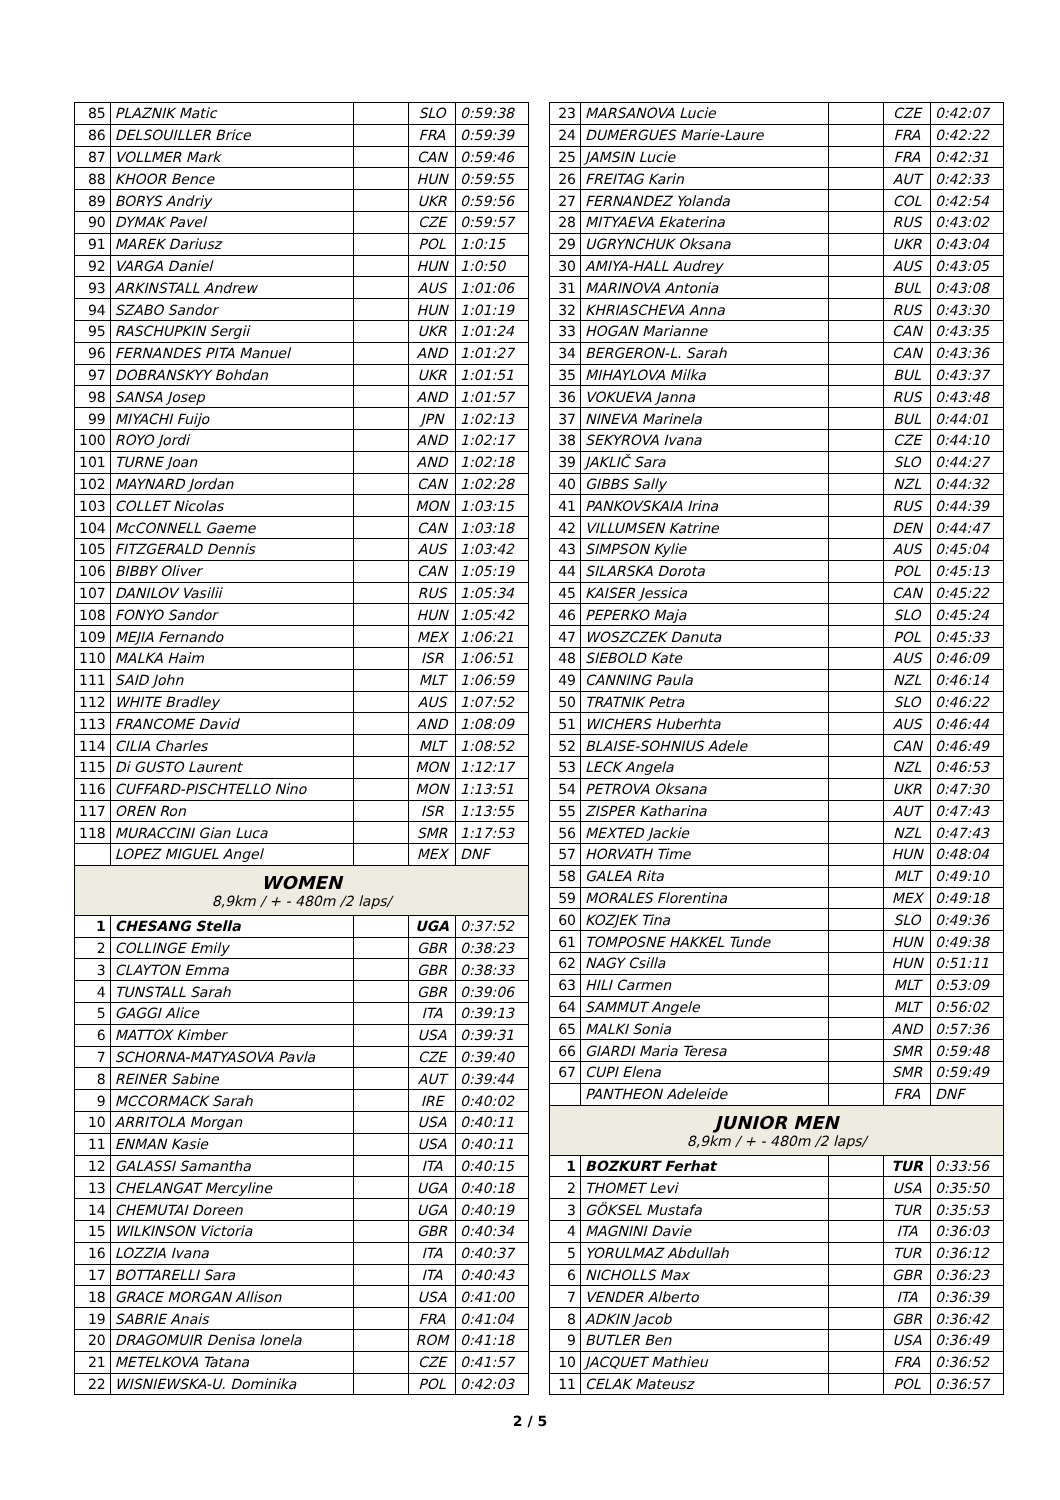| 85 | PLAZNIK Matic | | SLO | 0:59:38 |
| 86 | DELSOUILLER Brice | | FRA | 0:59:39 |
| 87 | VOLLMER Mark | | CAN | 0:59:46 |
| 88 | KHOOR Bence | | HUN | 0:59:55 |
| 89 | BORYS Andriy | | UKR | 0:59:56 |
| 90 | DYMAK Pavel | | CZE | 0:59:57 |
| 91 | MAREK Dariusz | | POL | 1:0:15 |
| 92 | VARGA Daniel | | HUN | 1:0:50 |
| 93 | ARKINSTALL Andrew | | AUS | 1:01:06 |
| 94 | SZABO Sandor | | HUN | 1:01:19 |
| 95 | RASCHUPKIN Sergii | | UKR | 1:01:24 |
| 96 | FERNANDES PITA Manuel | | AND | 1:01:27 |
| 97 | DOBRANSKYY Bohdan | | UKR | 1:01:51 |
| 98 | SANSA Josep | | AND | 1:01:57 |
| 99 | MIYACHI Fuijo | | JPN | 1:02:13 |
| 100 | ROYO Jordi | | AND | 1:02:17 |
| 101 | TURNE Joan | | AND | 1:02:18 |
| 102 | MAYNARD Jordan | | CAN | 1:02:28 |
| 103 | COLLET Nicolas | | MON | 1:03:15 |
| 104 | McCONNELL Gaeme | | CAN | 1:03:18 |
| 105 | FITZGERALD Dennis | | AUS | 1:03:42 |
| 106 | BIBBY Oliver | | CAN | 1:05:19 |
| 107 | DANILOV Vasilii | | RUS | 1:05:34 |
| 108 | FONYO Sandor | | HUN | 1:05:42 |
| 109 | MEJIA Fernando | | MEX | 1:06:21 |
| 110 | MALKA Haim | | ISR | 1:06:51 |
| 111 | SAID John | | MLT | 1:06:59 |
| 112 | WHITE Bradley | | AUS | 1:07:52 |
| 113 | FRANCOME David | | AND | 1:08:09 |
| 114 | CILIA Charles | | MLT | 1:08:52 |
| 115 | Di GUSTO Laurent | | MON | 1:12:17 |
| 116 | CUFFARD-PISCHTELLO Nino | | MON | 1:13:51 |
| 117 | OREN Ron | | ISR | 1:13:55 |
| 118 | MURACCINI Gian Luca | | SMR | 1:17:53 |
| | LOPEZ MIGUEL Angel | | MEX | DNF |
| WOMEN 8,9km / + - 480m /2 laps/ | | | | |
| 1 | CHESANG Stella | | UGA | 0:37:52 |
| 2 | COLLINGE Emily | | GBR | 0:38:23 |
| 3 | CLAYTON Emma | | GBR | 0:38:33 |
| 4 | TUNSTALL Sarah | | GBR | 0:39:06 |
| 5 | GAGGI Alice | | ITA | 0:39:13 |
| 6 | MATTOX Kimber | | USA | 0:39:31 |
| 7 | SCHORNA-MATYASOVA Pavla | | CZE | 0:39:40 |
| 8 | REINER Sabine | | AUT | 0:39:44 |
| 9 | MCCORMACK Sarah | | IRE | 0:40:02 |
| 10 | ARRITOLA Morgan | | USA | 0:40:11 |
| 11 | ENMAN Kasie | | USA | 0:40:11 |
| 12 | GALASSI Samantha | | ITA | 0:40:15 |
| 13 | CHELANGAT Mercyline | | UGA | 0:40:18 |
| 14 | CHEMUTAI Doreen | | UGA | 0:40:19 |
| 15 | WILKINSON Victoria | | GBR | 0:40:34 |
| 16 | LOZZIA Ivana | | ITA | 0:40:37 |
| 17 | BOTTARELLI Sara | | ITA | 0:40:43 |
| 18 | GRACE MORGAN Allison | | USA | 0:41:00 |
| 19 | SABRIE Anais | | FRA | 0:41:04 |
| 20 | DRAGOMUIR Denisa Ionela | | ROM | 0:41:18 |
| 21 | METELKOVA Tatana | | CZE | 0:41:57 |
| 22 | WISNIEWSKA-U. Dominika | | POL | 0:42:03 |
| 23 | MARSANOVA Lucie | | CZE | 0:42:07 |
| 24 | DUMERGUES Marie-Laure | | FRA | 0:42:22 |
| 25 | JAMSIN Lucie | | FRA | 0:42:31 |
| 26 | FREITAG Karin | | AUT | 0:42:33 |
| 27 | FERNANDEZ Yolanda | | COL | 0:42:54 |
| 28 | MITYAEVA Ekaterina | | RUS | 0:43:02 |
| 29 | UGRYNCHUK Oksana | | UKR | 0:43:04 |
| 30 | AMIYA-HALL Audrey | | AUS | 0:43:05 |
| 31 | MARINOVA Antonia | | BUL | 0:43:08 |
| 32 | KHRIASCHEVA Anna | | RUS | 0:43:30 |
| 33 | HOGAN Marianne | | CAN | 0:43:35 |
| 34 | BERGERON-L. Sarah | | CAN | 0:43:36 |
| 35 | MIHAYLOVA Milka | | BUL | 0:43:37 |
| 36 | VOKUEVA Janna | | RUS | 0:43:48 |
| 37 | NINEVA Marinela | | BUL | 0:44:01 |
| 38 | SEKYROVA Ivana | | CZE | 0:44:10 |
| 39 | JAKLIČ Sara | | SLO | 0:44:27 |
| 40 | GIBBS Sally | | NZL | 0:44:32 |
| 41 | PANKOVSKAIA Irina | | RUS | 0:44:39 |
| 42 | VILLUMSEN Katrine | | DEN | 0:44:47 |
| 43 | SIMPSON Kylie | | AUS | 0:45:04 |
| 44 | SILARSKA Dorota | | POL | 0:45:13 |
| 45 | KAISER Jessica | | CAN | 0:45:22 |
| 46 | PEPERKO Maja | | SLO | 0:45:24 |
| 47 | WOSZCZEK Danuta | | POL | 0:45:33 |
| 48 | SIEBOLD Kate | | AUS | 0:46:09 |
| 49 | CANNING Paula | | NZL | 0:46:14 |
| 50 | TRATNIK Petra | | SLO | 0:46:22 |
| 51 | WICHERS Huberhta | | AUS | 0:46:44 |
| 52 | BLAISE-SOHNIUS Adele | | CAN | 0:46:49 |
| 53 | LECK Angela | | NZL | 0:46:53 |
| 54 | PETROVA Oksana | | UKR | 0:47:30 |
| 55 | ZISPER Katharina | | AUT | 0:47:43 |
| 56 | MEXTED Jackie | | NZL | 0:47:43 |
| 57 | HORVATH Time | | HUN | 0:48:04 |
| 58 | GALEA Rita | | MLT | 0:49:10 |
| 59 | MORALES Florentina | | MEX | 0:49:18 |
| 60 | KOZJEK Tina | | SLO | 0:49:36 |
| 61 | TOMPOSNE HAKKEL Tunde | | HUN | 0:49:38 |
| 62 | NAGY Csilla | | HUN | 0:51:11 |
| 63 | HILI Carmen | | MLT | 0:53:09 |
| 64 | SAMMUT Angele | | MLT | 0:56:02 |
| 65 | MALKI Sonia | | AND | 0:57:36 |
| 66 | GIARDI Maria Teresa | | SMR | 0:59:48 |
| 67 | CUPI Elena | | SMR | 0:59:49 |
| | PANTHEON Adeleide | | FRA | DNF |
| JUNIOR MEN 8,9km / + - 480m /2 laps/ | | | | |
| 1 | BOZKURT Ferhat | | TUR | 0:33:56 |
| 2 | THOMET Levi | | USA | 0:35:50 |
| 3 | GÖKSEL Mustafa | | TUR | 0:35:53 |
| 4 | MAGNINI Davie | | ITA | 0:36:03 |
| 5 | YORULMAZ Abdullah | | TUR | 0:36:12 |
| 6 | NICHOLLS Max | | GBR | 0:36:23 |
| 7 | VENDER Alberto | | ITA | 0:36:39 |
| 8 | ADKIN Jacob | | GBR | 0:36:42 |
| 9 | BUTLER Ben | | USA | 0:36:49 |
| 10 | JACQUET Mathieu | | FRA | 0:36:52 |
| 11 | CELAK Mateusz | | POL | 0:36:57 |
2 / 5